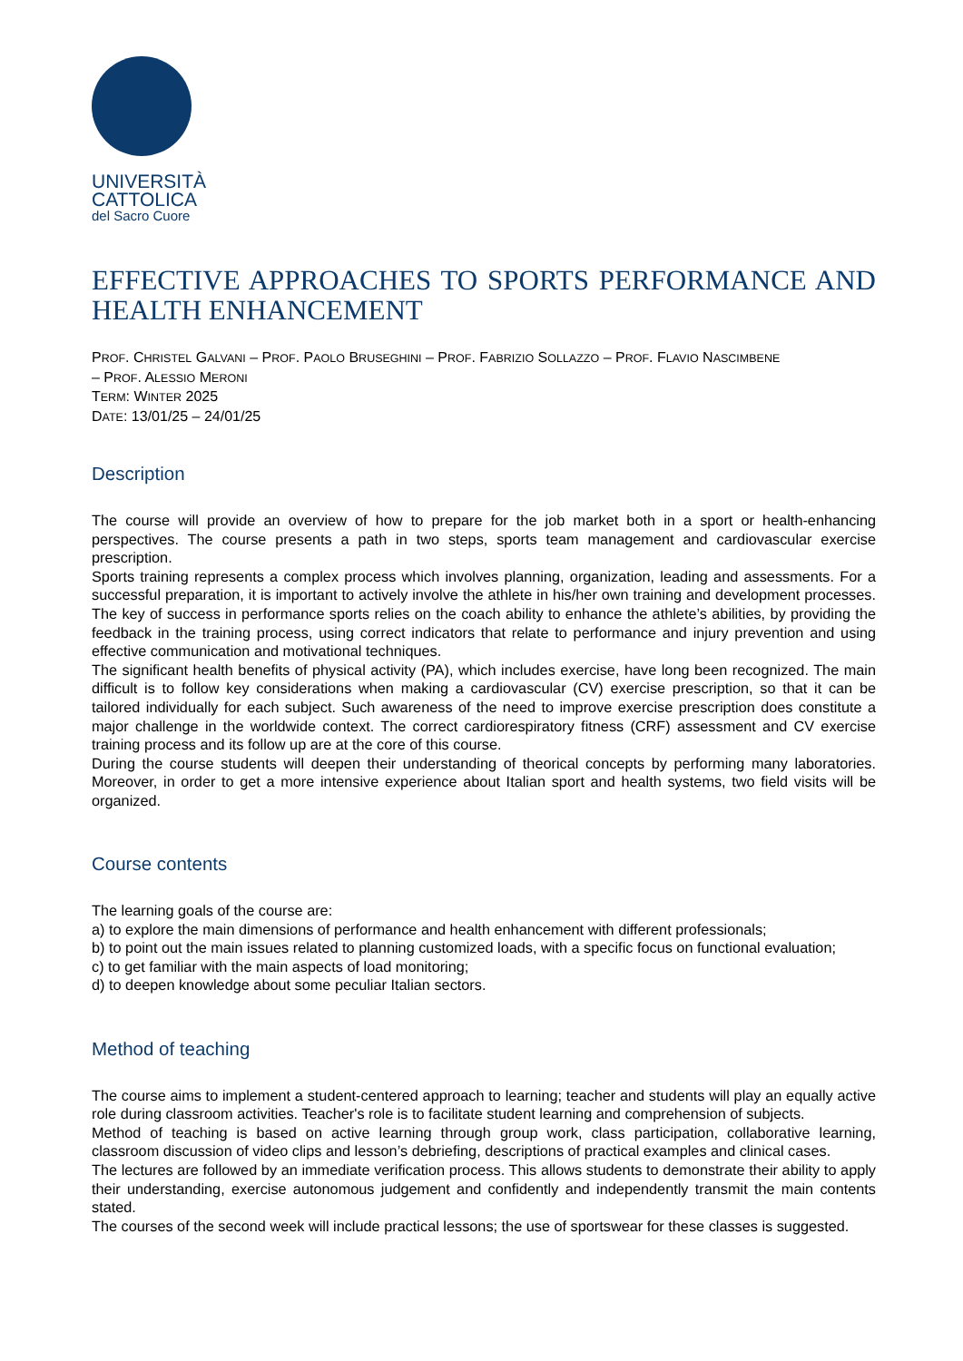UNIVERSITÀ
CATTOLICA
del Sacro Cuore
EFFECTIVE APPROACHES TO SPORTS PERFORMANCE AND
HEALTH ENHANCEMENT
PROF. CHRISTEL GALVANI – PROF. PAOLO BRUSEGHINI – PROF. FABRIZIO SOLLAZZO – PROF. FLAVIO NASCIMBENE
– PROF. ALESSIO MERONI
TERM: WINTER 2025
DATE: 13/01/25 – 24/01/25
Description
The course will provide an overview of how to prepare for the job market both in a sport or health-enhancing perspectives. The course presents a path in two steps, sports team management and cardiovascular exercise prescription.
Sports training represents a complex process which involves planning, organization, leading and assessments. For a successful preparation, it is important to actively involve the athlete in his/her own training and development processes. The key of success in performance sports relies on the coach ability to enhance the athlete’s abilities, by providing the feedback in the training process, using correct indicators that relate to performance and injury prevention and using effective communication and motivational techniques.
The significant health benefits of physical activity (PA), which includes exercise, have long been recognized. The main difficult is to follow key considerations when making a cardiovascular (CV) exercise prescription, so that it can be tailored individually for each subject. Such awareness of the need to improve exercise prescription does constitute a major challenge in the worldwide context. The correct cardiorespiratory fitness (CRF) assessment and CV exercise training process and its follow up are at the core of this course.
During the course students will deepen their understanding of theorical concepts by performing many laboratories. Moreover, in order to get a more intensive experience about Italian sport and health systems, two field visits will be organized.
Course contents
The learning goals of the course are:
a) to explore the main dimensions of performance and health enhancement with different professionals;
b) to point out the main issues related to planning customized loads, with a specific focus on functional evaluation;
c) to get familiar with the main aspects of load monitoring;
d) to deepen knowledge about some peculiar Italian sectors.
Method of teaching
The course aims to implement a student-centered approach to learning; teacher and students will play an equally active role during classroom activities. Teacher's role is to facilitate student learning and comprehension of subjects.
Method of teaching is based on active learning through group work, class participation, collaborative learning, classroom discussion of video clips and lesson’s debriefing, descriptions of practical examples and clinical cases.
The lectures are followed by an immediate verification process. This allows students to demonstrate their ability to apply their understanding, exercise autonomous judgement and confidently and independently transmit the main contents stated.
The courses of the second week will include practical lessons; the use of sportswear for these classes is suggested.